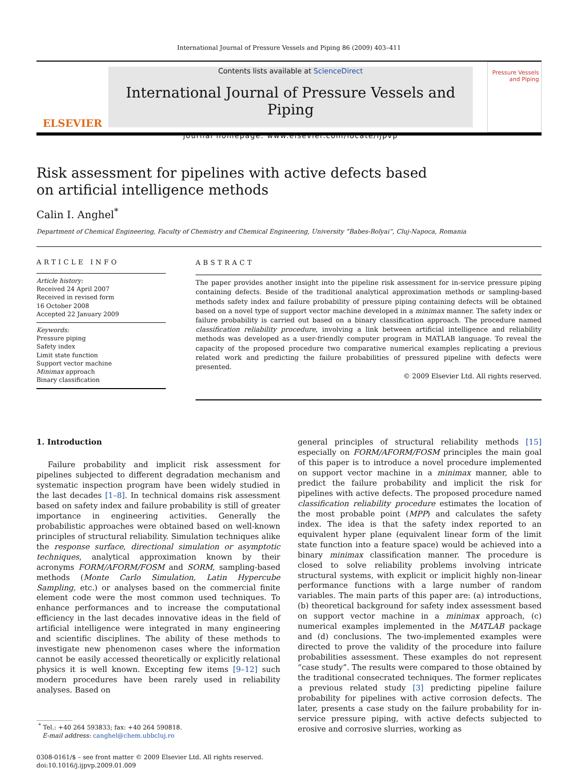International Journal of Pressure Vessels and Piping 86 (2009) 403–411
ELSEVIER
Contents lists available at ScienceDirect
International Journal of Pressure Vessels and Piping
journal homepage: www.elsevier.com/locate/ijpvp
Pressure Vessels and Piping
Risk assessment for pipelines with active defects based
on artificial intelligence methods
Calin I. Anghel<sup>*</sup>
Department of Chemical Engineering, Faculty of Chemistry and Chemical Engineering, University “Babes-Bolyai”, Cluj-Napoca, Romania
ARTICLE INFO
Article history:
Received 24 April 2007
Received in revised form
16 October 2008
Accepted 22 January 2009
Keywords:
Pressure piping
Safety index
Limit state function
Support vector machine
Minimax approach
Binary classification
ABSTRACT
The paper provides another insight into the pipeline risk assessment for in-service pressure piping containing defects. Beside of the traditional analytical approximation methods or sampling-based methods safety index and failure probability of pressure piping containing defects will be obtained based on a novel type of support vector machine developed in a minimax manner. The safety index or failure probability is carried out based on a binary classification approach. The procedure named classification reliability procedure, involving a link between artificial intelligence and reliability methods was developed as a user-friendly computer program in MATLAB language. To reveal the capacity of the proposed procedure two comparative numerical examples replicating a previous related work and predicting the failure probabilities of pressured pipeline with defects were presented.
© 2009 Elsevier Ltd. All rights reserved.
1. Introduction
Failure probability and implicit risk assessment for pipelines subjected to different degradation mechanism and systematic inspection program have been widely studied in the last decades [1–8]. In technical domains risk assessment based on safety index and failure probability is still of greater importance in engineering activities. Generally the probabilistic approaches were obtained based on well-known principles of structural reliability. Simulation techniques alike the response surface, directional simulation or asymptotic techniques, analytical approximation known by their acronyms FORM/AFORM/FOSM and SORM, sampling-based methods (Monte Carlo Simulation, Latin Hypercube Sampling, etc.) or analyses based on the commercial finite element code were the most common used techniques. To enhance performances and to increase the computational efficiency in the last decades innovative ideas in the field of artificial intelligence were integrated in many engineering and scientific disciplines. The ability of these methods to investigate new phenomenon cases where the information cannot be easily accessed theoretically or explicitly relational physics it is well known. Excepting few items [9–12] such modern procedures have been rarely used in reliability analyses. Based on
<sup>*</sup> Tel.: +40 264 593833; fax: +40 264 590818.
E-mail address: canghel@chem.ubbcluj.ro
0308-0161/$ – see front matter © 2009 Elsevier Ltd. All rights reserved.
doi:10.1016/j.ijpvp.2009.01.009
general principles of structural reliability methods [15] especially on FORM/AFORM/FOSM principles the main goal of this paper is to introduce a novel procedure implemented on support vector machine in a minimax manner, able to predict the failure probability and implicit the risk for pipelines with active defects. The proposed procedure named classification reliability procedure estimates the location of the most probable point (MPP) and calculates the safety index. The idea is that the safety index reported to an equivalent hyper plane (equivalent linear form of the limit state function into a feature space) would be achieved into a binary minimax classification manner. The procedure is closed to solve reliability problems involving intricate structural systems, with explicit or implicit highly non-linear performance functions with a large number of random variables. The main parts of this paper are: (a) introductions, (b) theoretical background for safety index assessment based on support vector machine in a minimax approach, (c) numerical examples implemented in the MATLAB package and (d) conclusions. The two-implemented examples were directed to prove the validity of the procedure into failure probabilities assessment. These examples do not represent “case study”. The results were compared to those obtained by the traditional consecrated techniques. The former replicates a previous related study [3] predicting pipeline failure probability for pipelines with active corrosion defects. The later, presents a case study on the failure probability for in-service pressure piping, with active defects subjected to erosive and corrosive slurries, working as